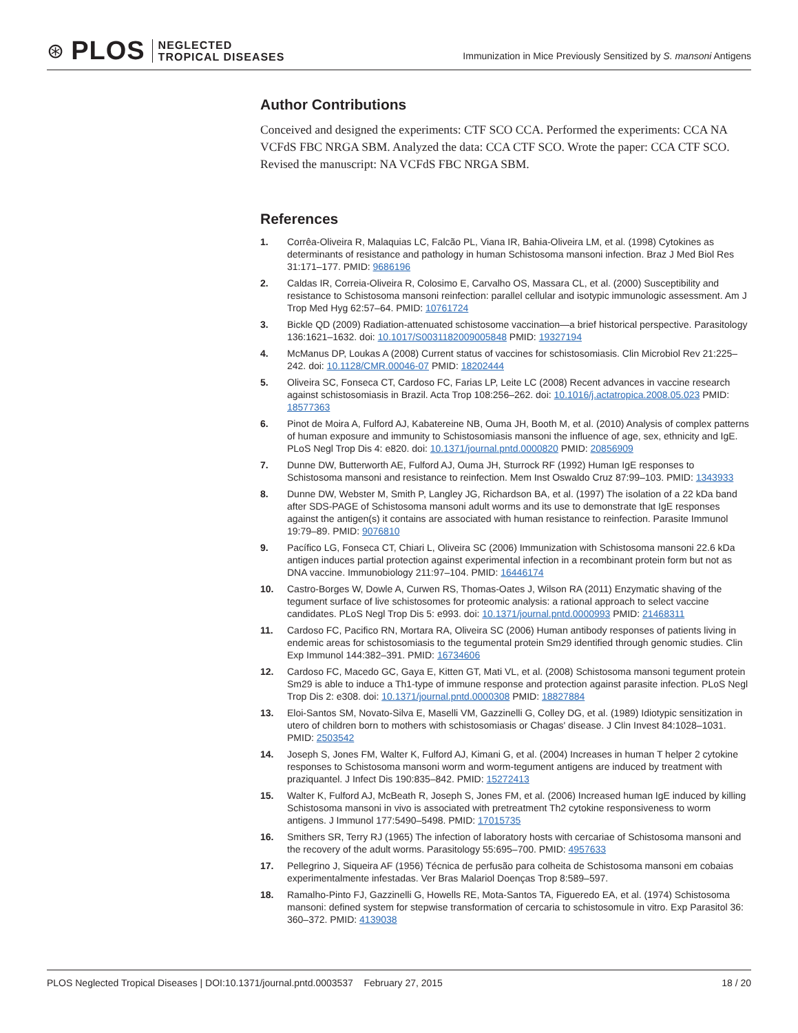⊛ PLOS
NEGLECTED
TROPICAL DISEASES
Immunization in Mice Previously Sensitized by S. mansoni Antigens
Author Contributions
Conceived and designed the experiments: CTF SCO CCA. Performed the experiments: CCA NA VCFdS FBC NRGA SBM. Analyzed the data: CCA CTF SCO. Wrote the paper: CCA CTF SCO. Revised the manuscript: NA VCFdS FBC NRGA SBM.
References
1. Corrêa-Oliveira R, Malaquias LC, Falcão PL, Viana IR, Bahia-Oliveira LM, et al. (1998) Cytokines as determinants of resistance and pathology in human Schistosoma mansoni infection. Braz J Med Biol Res 31:171–177. PMID: 9686196
2. Caldas IR, Correia-Oliveira R, Colosimo E, Carvalho OS, Massara CL, et al. (2000) Susceptibility and resistance to Schistosoma mansoni reinfection: parallel cellular and isotypic immunologic assessment. Am J Trop Med Hyg 62:57–64. PMID: 10761724
3. Bickle QD (2009) Radiation-attenuated schistosome vaccination—a brief historical perspective. Parasitology 136:1621–1632. doi: 10.1017/S0031182009005848 PMID: 19327194
4. McManus DP, Loukas A (2008) Current status of vaccines for schistosomiasis. Clin Microbiol Rev 21:225–242. doi: 10.1128/CMR.00046-07 PMID: 18202444
5. Oliveira SC, Fonseca CT, Cardoso FC, Farias LP, Leite LC (2008) Recent advances in vaccine research against schistosomiasis in Brazil. Acta Trop 108:256–262. doi: 10.1016/j.actatropica.2008.05.023 PMID: 18577363
6. Pinot de Moira A, Fulford AJ, Kabatereine NB, Ouma JH, Booth M, et al. (2010) Analysis of complex patterns of human exposure and immunity to Schistosomiasis mansoni the influence of age, sex, ethnicity and IgE. PLoS Negl Trop Dis 4: e820. doi: 10.1371/journal.pntd.0000820 PMID: 20856909
7. Dunne DW, Butterworth AE, Fulford AJ, Ouma JH, Sturrock RF (1992) Human IgE responses to Schistosoma mansoni and resistance to reinfection. Mem Inst Oswaldo Cruz 87:99–103. PMID: 1343933
8. Dunne DW, Webster M, Smith P, Langley JG, Richardson BA, et al. (1997) The isolation of a 22 kDa band after SDS-PAGE of Schistosoma mansoni adult worms and its use to demonstrate that IgE responses against the antigen(s) it contains are associated with human resistance to reinfection. Parasite Immunol 19:79–89. PMID: 9076810
9. Pacífico LG, Fonseca CT, Chiari L, Oliveira SC (2006) Immunization with Schistosoma mansoni 22.6 kDa antigen induces partial protection against experimental infection in a recombinant protein form but not as DNA vaccine. Immunobiology 211:97–104. PMID: 16446174
10. Castro-Borges W, Dowle A, Curwen RS, Thomas-Oates J, Wilson RA (2011) Enzymatic shaving of the tegument surface of live schistosomes for proteomic analysis: a rational approach to select vaccine candidates. PLoS Negl Trop Dis 5: e993. doi: 10.1371/journal.pntd.0000993 PMID: 21468311
11. Cardoso FC, Pacifico RN, Mortara RA, Oliveira SC (2006) Human antibody responses of patients living in endemic areas for schistosomiasis to the tegumental protein Sm29 identified through genomic studies. Clin Exp Immunol 144:382–391. PMID: 16734606
12. Cardoso FC, Macedo GC, Gaya E, Kitten GT, Mati VL, et al. (2008) Schistosoma mansoni tegument protein Sm29 is able to induce a Th1-type of immune response and protection against parasite infection. PLoS Negl Trop Dis 2: e308. doi: 10.1371/journal.pntd.0000308 PMID: 18827884
13. Eloi-Santos SM, Novato-Silva E, Maselli VM, Gazzinelli G, Colley DG, et al. (1989) Idiotypic sensitization in utero of children born to mothers with schistosomiasis or Chagas' disease. J Clin Invest 84:1028–1031. PMID: 2503542
14. Joseph S, Jones FM, Walter K, Fulford AJ, Kimani G, et al. (2004) Increases in human T helper 2 cytokine responses to Schistosoma mansoni worm and worm-tegument antigens are induced by treatment with praziquantel. J Infect Dis 190:835–842. PMID: 15272413
15. Walter K, Fulford AJ, McBeath R, Joseph S, Jones FM, et al. (2006) Increased human IgE induced by killing Schistosoma mansoni in vivo is associated with pretreatment Th2 cytokine responsiveness to worm antigens. J Immunol 177:5490–5498. PMID: 17015735
16. Smithers SR, Terry RJ (1965) The infection of laboratory hosts with cercariae of Schistosoma mansoni and the recovery of the adult worms. Parasitology 55:695–700. PMID: 4957633
17. Pellegrino J, Siqueira AF (1956) Técnica de perfusão para colheita de Schistosoma mansoni em cobaias experimentalmente infestadas. Ver Bras Malariol Doenças Trop 8:589–597.
18. Ramalho-Pinto FJ, Gazzinelli G, Howells RE, Mota-Santos TA, Figueredo EA, et al. (1974) Schistosoma mansoni: defined system for stepwise transformation of cercaria to schistosomule in vitro. Exp Parasitol 36: 360–372. PMID: 4139038
PLOS Neglected Tropical Diseases | DOI:10.1371/journal.pntd.0003537 February 27, 2015 18 / 20